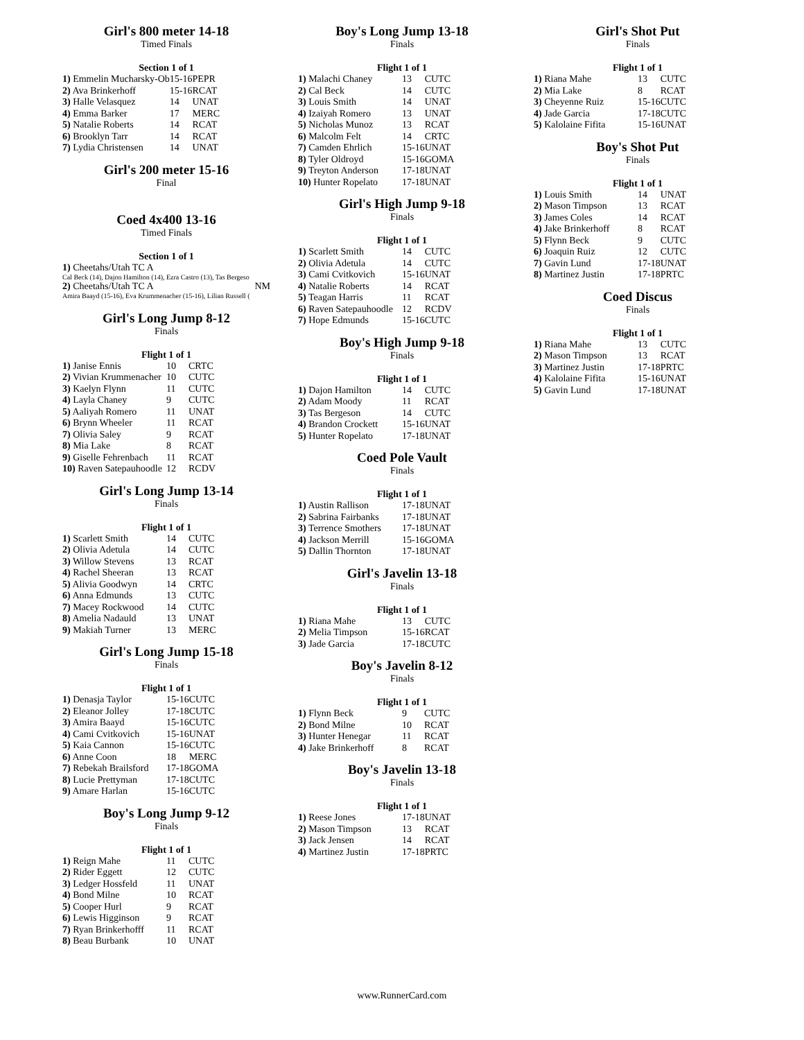Girl's 800 meter 14-18
Timed Finals
Section 1 of 1
| 1) Emmelin Mucharsky-Ob | 15-16 | PEPR |
| 2) Ava Brinkerhoff | 15-16 | RCAT |
| 3) Halle Velasquez | 14 | UNAT |
| 4) Emma Barker | 17 | MERC |
| 5) Natalie Roberts | 14 | RCAT |
| 6) Brooklyn Tarr | 14 | RCAT |
| 7) Lydia Christensen | 14 | UNAT |
Girl's 200 meter 15-16
Final
Coed 4x400 13-16
Timed Finals
Section 1 of 1
1) Cheetahs/Utah TC A
Cal Beck (14), Dajon Hamilton (14), Ezra Castro (13), Tas Bergeso
2) Cheetahs/Utah TC A NM
Amira Baayd (15-16), Eva Krummenacher (15-16), Lilian Russell (
Girl's Long Jump 8-12
Finals
Flight 1 of 1
| 1) Janise Ennis | 10 | CRTC |
| 2) Vivian Krummenacher | 10 | CUTC |
| 3) Kaelyn Flynn | 11 | CUTC |
| 4) Layla Chaney | 9 | CUTC |
| 5) Aaliyah Romero | 11 | UNAT |
| 6) Brynn Wheeler | 11 | RCAT |
| 7) Olivia Saley | 9 | RCAT |
| 8) Mia Lake | 8 | RCAT |
| 9) Giselle Fehrenbach | 11 | RCAT |
| 10) Raven Satepauhoodle | 12 | RCDV |
Girl's Long Jump 13-14
Finals
Flight 1 of 1
| 1) Scarlett Smith | 14 | CUTC |
| 2) Olivia Adetula | 14 | CUTC |
| 3) Willow Stevens | 13 | RCAT |
| 4) Rachel Sheeran | 13 | RCAT |
| 5) Alivia Goodwyn | 14 | CRTC |
| 6) Anna Edmunds | 13 | CUTC |
| 7) Macey Rockwood | 14 | CUTC |
| 8) Amelia Nadauld | 13 | UNAT |
| 9) Makiah Turner | 13 | MERC |
Girl's Long Jump 15-18
Finals
Flight 1 of 1
| 1) Denasja Taylor | 15-16 | CUTC |
| 2) Eleanor Jolley | 17-18 | CUTC |
| 3) Amira Baayd | 15-16 | CUTC |
| 4) Cami Cvitkovich | 15-16 | UNAT |
| 5) Kaia Cannon | 15-16 | CUTC |
| 6) Anne Coon | 18 | MERC |
| 7) Rebekah Brailsford | 17-18 | GOMA |
| 8) Lucie Prettyman | 17-18 | CUTC |
| 9) Amare Harlan | 15-16 | CUTC |
Boy's Long Jump 9-12
Finals
Flight 1 of 1
| 1) Reign Mahe | 11 | CUTC |
| 2) Rider Eggett | 12 | CUTC |
| 3) Ledger Hossfeld | 11 | UNAT |
| 4) Bond Milne | 10 | RCAT |
| 5) Cooper Hurl | 9 | RCAT |
| 6) Lewis Higginson | 9 | RCAT |
| 7) Ryan Brinkerhofff | 11 | RCAT |
| 8) Beau Burbank | 10 | UNAT |
Boy's Long Jump 13-18
Finals
Flight 1 of 1
| 1) Malachi Chaney | 13 | CUTC |
| 2) Cal Beck | 14 | CUTC |
| 3) Louis Smith | 14 | UNAT |
| 4) Izaiyah Romero | 13 | UNAT |
| 5) Nicholas Munoz | 13 | RCAT |
| 6) Malcolm Felt | 14 | CRTC |
| 7) Camden Ehrlich | 15-16 | UNAT |
| 8) Tyler Oldroyd | 15-16 | GOMA |
| 9) Treyton Anderson | 17-18 | UNAT |
| 10) Hunter Ropelato | 17-18 | UNAT |
Girl's High Jump 9-18
Finals
Flight 1 of 1
| 1) Scarlett Smith | 14 | CUTC |
| 2) Olivia Adetula | 14 | CUTC |
| 3) Cami Cvitkovich | 15-16 | UNAT |
| 4) Natalie Roberts | 14 | RCAT |
| 5) Teagan Harris | 11 | RCAT |
| 6) Raven Satepauhoodle | 12 | RCDV |
| 7) Hope Edmunds | 15-16 | CUTC |
Boy's High Jump 9-18
Finals
Flight 1 of 1
| 1) Dajon Hamilton | 14 | CUTC |
| 2) Adam Moody | 11 | RCAT |
| 3) Tas Bergeson | 14 | CUTC |
| 4) Brandon Crockett | 15-16 | UNAT |
| 5) Hunter Ropelato | 17-18 | UNAT |
Coed Pole Vault
Finals
Flight 1 of 1
| 1) Austin Rallison | 17-18 | UNAT |
| 2) Sabrina Fairbanks | 17-18 | UNAT |
| 3) Terrence Smothers | 17-18 | UNAT |
| 4) Jackson Merrill | 15-16 | GOMA |
| 5) Dallin Thornton | 17-18 | UNAT |
Girl's Javelin 13-18
Finals
Flight 1 of 1
| 1) Riana Mahe | 13 | CUTC |
| 2) Melia Timpson | 15-16 | RCAT |
| 3) Jade Garcia | 17-18 | CUTC |
Boy's Javelin 8-12
Finals
Flight 1 of 1
| 1) Flynn Beck | 9 | CUTC |
| 2) Bond Milne | 10 | RCAT |
| 3) Hunter Henegar | 11 | RCAT |
| 4) Jake Brinkerhoff | 8 | RCAT |
Boy's Javelin 13-18
Finals
Flight 1 of 1
| 1) Reese Jones | 17-18 | UNAT |
| 2) Mason Timpson | 13 | RCAT |
| 3) Jack Jensen | 14 | RCAT |
| 4) Martinez Justin | 17-18 | PRTC |
Girl's Shot Put
Finals
Flight 1 of 1
| 1) Riana Mahe | 13 | CUTC |
| 2) Mia Lake | 8 | RCAT |
| 3) Cheyenne Ruiz | 15-16 | CUTC |
| 4) Jade Garcia | 17-18 | CUTC |
| 5) Kalolaine Fifita | 15-16 | UNAT |
Boy's Shot Put
Finals
Flight 1 of 1
| 1) Louis Smith | 14 | UNAT |
| 2) Mason Timpson | 13 | RCAT |
| 3) James Coles | 14 | RCAT |
| 4) Jake Brinkerhoff | 8 | RCAT |
| 5) Flynn Beck | 9 | CUTC |
| 6) Joaquin Ruiz | 12 | CUTC |
| 7) Gavin Lund | 17-18 | UNAT |
| 8) Martinez Justin | 17-18 | PRTC |
Coed Discus
Finals
Flight 1 of 1
| 1) Riana Mahe | 13 | CUTC |
| 2) Mason Timpson | 13 | RCAT |
| 3) Martinez Justin | 17-18 | PRTC |
| 4) Kalolaine Fifita | 15-16 | UNAT |
| 5) Gavin Lund | 17-18 | UNAT |
www.RunnerCard.com